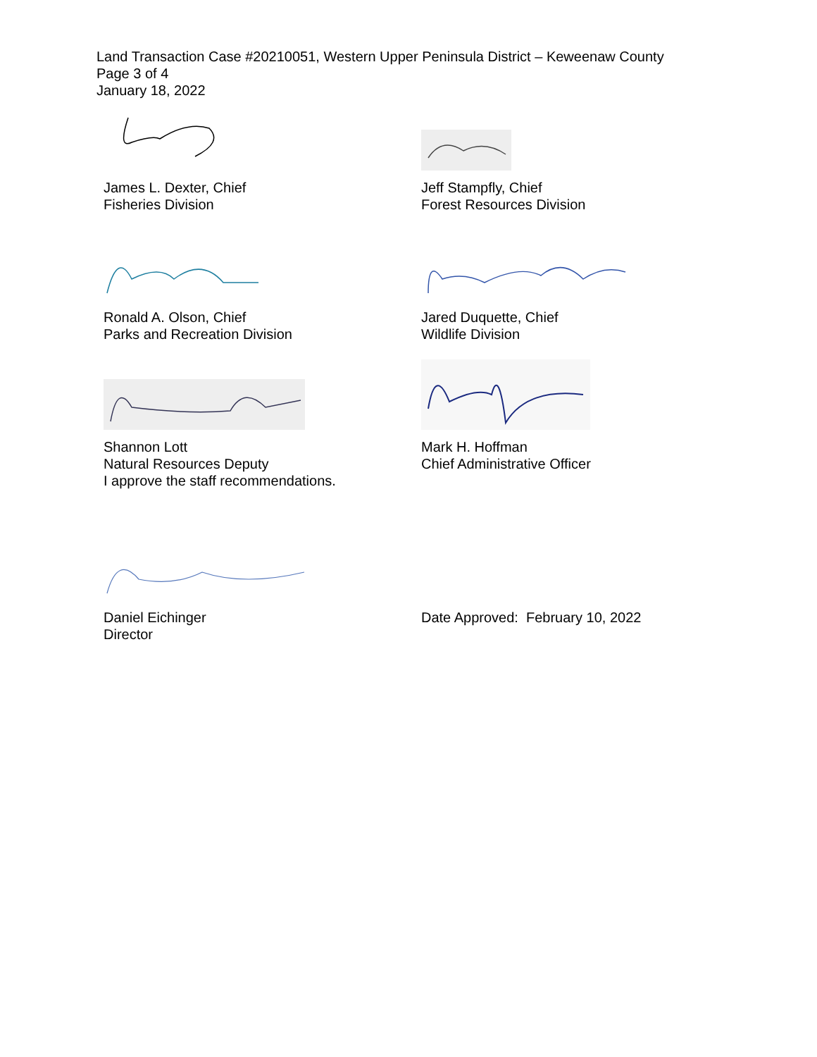Land Transaction Case #20210051, Western Upper Peninsula District – Keweenaw County
Page 3 of 4
January 18, 2022
James L. Dexter, Chief
Fisheries Division
Jeff Stampfly, Chief
Forest Resources Division
Ronald A. Olson, Chief
Parks and Recreation Division
Jared Duquette, Chief
Wildlife Division
Shannon Lott
Natural Resources Deputy
Mark H. Hoffman
Chief Administrative Officer
I approve the staff recommendations.
Daniel Eichinger
Director
Date Approved: February 10, 2022